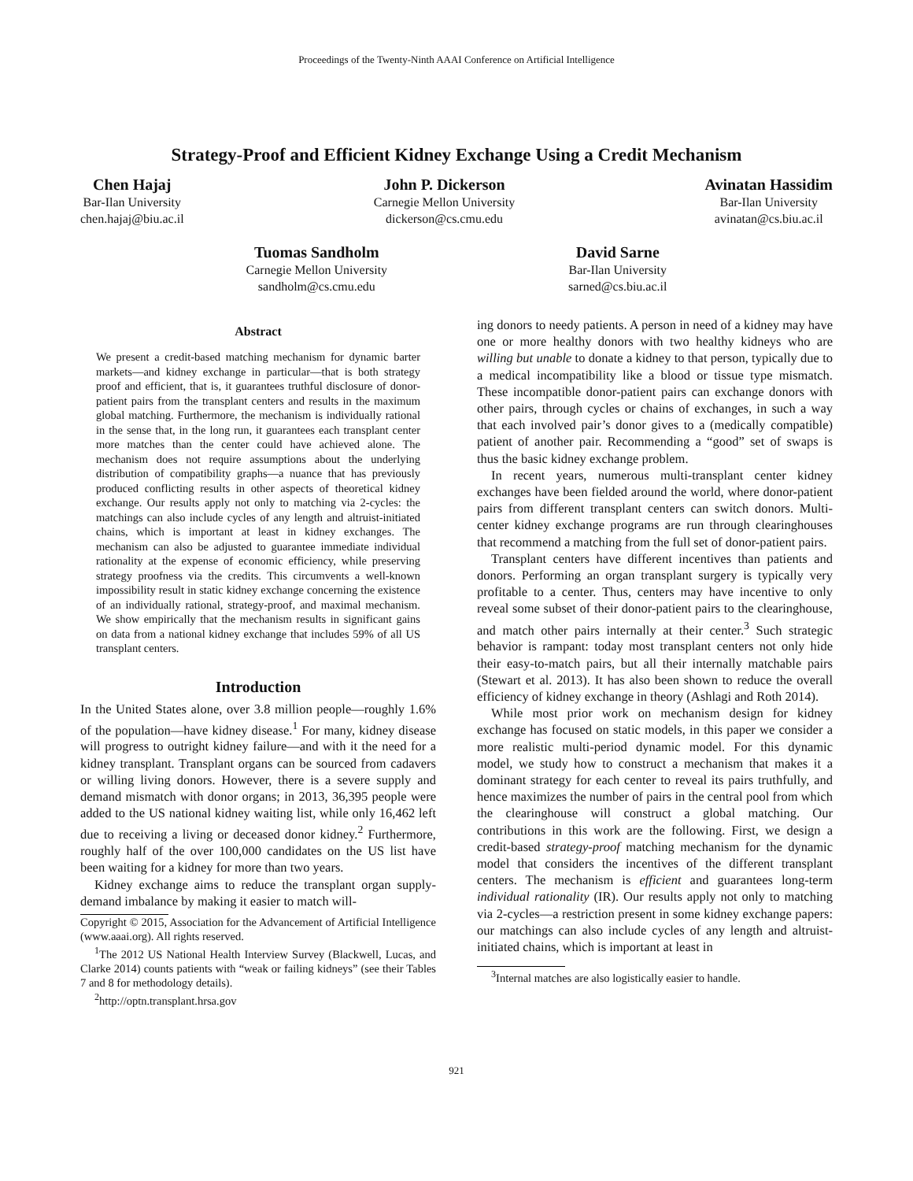Proceedings of the Twenty-Ninth AAAI Conference on Artificial Intelligence
Strategy-Proof and Efficient Kidney Exchange Using a Credit Mechanism
Chen Hajaj
Bar-Ilan University
chen.hajaj@biu.ac.il
John P. Dickerson
Carnegie Mellon University
dickerson@cs.cmu.edu
Avinatan Hassidim
Bar-Ilan University
avinatan@cs.biu.ac.il
Tuomas Sandholm
Carnegie Mellon University
sandholm@cs.cmu.edu
David Sarne
Bar-Ilan University
sarned@cs.biu.ac.il
Abstract
We present a credit-based matching mechanism for dynamic barter markets—and kidney exchange in particular—that is both strategy proof and efficient, that is, it guarantees truthful disclosure of donor-patient pairs from the transplant centers and results in the maximum global matching. Furthermore, the mechanism is individually rational in the sense that, in the long run, it guarantees each transplant center more matches than the center could have achieved alone. The mechanism does not require assumptions about the underlying distribution of compatibility graphs—a nuance that has previously produced conflicting results in other aspects of theoretical kidney exchange. Our results apply not only to matching via 2-cycles: the matchings can also include cycles of any length and altruist-initiated chains, which is important at least in kidney exchanges. The mechanism can also be adjusted to guarantee immediate individual rationality at the expense of economic efficiency, while preserving strategy proofness via the credits. This circumvents a well-known impossibility result in static kidney exchange concerning the existence of an individually rational, strategy-proof, and maximal mechanism. We show empirically that the mechanism results in significant gains on data from a national kidney exchange that includes 59% of all US transplant centers.
Introduction
In the United States alone, over 3.8 million people—roughly 1.6% of the population—have kidney disease.<sup>1</sup> For many, kidney disease will progress to outright kidney failure—and with it the need for a kidney transplant. Transplant organs can be sourced from cadavers or willing living donors. However, there is a severe supply and demand mismatch with donor organs; in 2013, 36,395 people were added to the US national kidney waiting list, while only 16,462 left due to receiving a living or deceased donor kidney.<sup>2</sup> Furthermore, roughly half of the over 100,000 candidates on the US list have been waiting for a kidney for more than two years.
Kidney exchange aims to reduce the transplant organ supply-demand imbalance by making it easier to match will-
Copyright © 2015, Association for the Advancement of Artificial Intelligence (www.aaai.org). All rights reserved.
<sup>1</sup> The 2012 US National Health Interview Survey (Blackwell, Lucas, and Clarke 2014) counts patients with “weak or failing kidneys” (see their Tables 7 and 8 for methodology details).
<sup>2</sup> http://optn.transplant.hrsa.gov
ing donors to needy patients. A person in need of a kidney may have one or more healthy donors with two healthy kidneys who are willing but unable to donate a kidney to that person, typically due to a medical incompatibility like a blood or tissue type mismatch. These incompatible donor-patient pairs can exchange donors with other pairs, through cycles or chains of exchanges, in such a way that each involved pair’s donor gives to a (medically compatible) patient of another pair. Recommending a “good” set of swaps is thus the basic kidney exchange problem.
In recent years, numerous multi-transplant center kidney exchanges have been fielded around the world, where donor-patient pairs from different transplant centers can switch donors. Multi-center kidney exchange programs are run through clearinghouses that recommend a matching from the full set of donor-patient pairs.
Transplant centers have different incentives than patients and donors. Performing an organ transplant surgery is typically very profitable to a center. Thus, centers may have incentive to only reveal some subset of their donor-patient pairs to the clearinghouse, and match other pairs internally at their center.<sup>3</sup> Such strategic behavior is rampant: today most transplant centers not only hide their easy-to-match pairs, but all their internally matchable pairs (Stewart et al. 2013). It has also been shown to reduce the overall efficiency of kidney exchange in theory (Ashlagi and Roth 2014).
While most prior work on mechanism design for kidney exchange has focused on static models, in this paper we consider a more realistic multi-period dynamic model. For this dynamic model, we study how to construct a mechanism that makes it a dominant strategy for each center to reveal its pairs truthfully, and hence maximizes the number of pairs in the central pool from which the clearinghouse will construct a global matching. Our contributions in this work are the following. First, we design a credit-based strategy-proof matching mechanism for the dynamic model that considers the incentives of the different transplant centers. The mechanism is efficient and guarantees long-term individual rationality (IR). Our results apply not only to matching via 2-cycles—a restriction present in some kidney exchange papers: our matchings can also include cycles of any length and altruist-initiated chains, which is important at least in
<sup>3</sup> Internal matches are also logistically easier to handle.
921